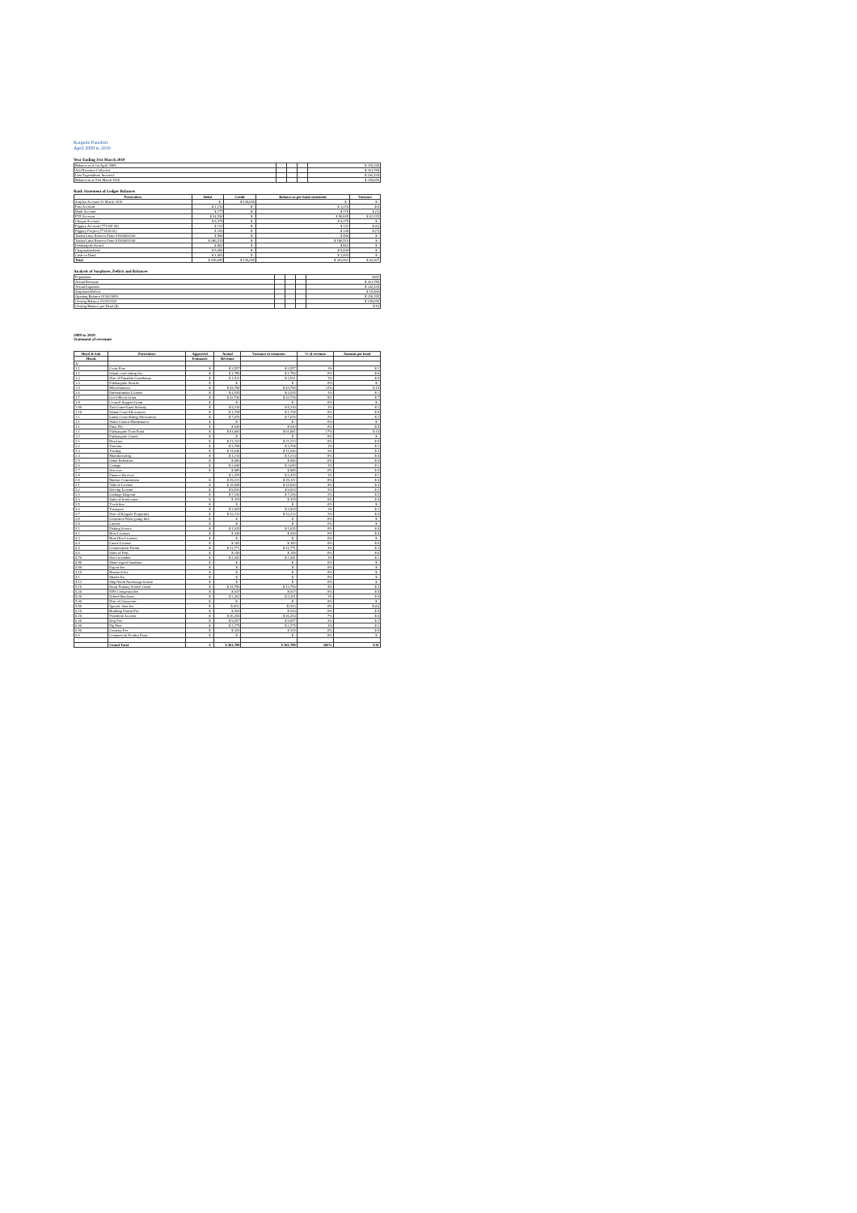Kaupule Funafuti
April 2009 to 2010
Year Ending 31st March 2010
| Balance as at 1st April 2009 | | | | $ 220,195 |
| Add Revenue Collected | | | | $ 361,789 |
| Less Expenditure Incurred | | | | $ 342,329 |
| Balance as at 31st March 2010 | | | | $ 239,655 |
Bank Statement of Ledger Balances
| Particulars | Debit | Credit | Balance as per bank statement | Variance |
| --- | --- | --- | --- | --- |
| Surplus Account 31 March 2010 | $ - | $ 239,655 | $ - | $ - |
| Fusi Account | $ 1,216 | $ - | $ 1,216 | $ 0 |
| Bank Account | $ 177 | $ - | $ 176 | $ (1) |
| FTF Account | $ 34,530 | $ - | $ 96,845 | $ 62,315 |
| Cheque Account | $ 9,375 | $ - | $ 9,375 | $ - |
| Piggery Account (771320-30) | $ 131 | $ - | $ 131 | $ (0) |
| Piggery Project (771320-01) | $ 152 | $ - | $ 145 | $ (7) |
| Taaloa Lima Reserve Fund 01903826140 | $ 590 | $ - | $ 590 | $ - |
| Taaloa Lima Reserve Fund 01903826140 | $ 186,519 | $ - | $ 186,519 | $ - |
| Falekaupule Award | $ 862 | $ - | $ 862 | $ - |
| Chapasaltaeleisle | $ 5,000 | $ - | $ 5,000 | $ - |
| Cash on Hand | $ 1,003 | $ - | $ 1,003 | $ - |
| Total | $ 239,655 | $ 239,655 | $ 301,962 | $ 62,307 |
Analysis of Surpluses, Deficit and Balances
| Population | | | | 4492 |
| Actual Revenue | | | | $ 361,789 |
| Actual Expenses | | | | $ 342,329 |
| Surpluses/Deficit | | | | $ 19,460 |
| Opening Balance 01/04/2009 | | | | $ 220,195 |
| Closing Balance 31/03/2010 | | | | $ 239,655 |
| Closing Balance per Head ($) | | | | $ 53 |
2009 to 2010
Statement of revenues
| Head & Sub | Particulars | Approved | Actual | Variance to estimates | % of revenue | Amount per head |
| --- | --- | --- | --- | --- | --- | --- |
| Heads | | Estimates | Revenue | | | |
| A | | | | | | |
| 1.1 | Court Fine | $ - | $ 3,557 | $ 3,557 | 1% | $ 1 |
| 1.2 | Island court sitting fee | $ - | $ 1,786 | $ 1,786 | 0% | $ 0 |
| 1.3 | Hire of Funafala Guesthouse | $ - | $ 1,911 | $ 1,911 | 1% | $ 0 |
| 1.4 | Falekaupule Awards | $ - | $ - | $ - | 0% | $ - |
| 1.5 | Miscellaneous | $ - | $ 43,790 | $ 43,790 | 12% | $ 10 |
| 1.6 | Entertainment License | $ - | $ 4,535 | $ 4,535 | 1% | $ 1 |
| 1.7 | Gov't Block Grant | $ - | $ 32,730 | $ 32,730 | 9% | $ 7 |
| 1.8 | Council Support Grant | $ - | $ - | $ - | 0% | $ - |
| 1.90 | Tied Grant-Land Subsidy | $ - | $ 5,210 | $ 5,210 | 1% | $ 1 |
| 1.10 | Island Court Allowances | $ - | $ 1,728 | $ 1,728 | 0% | $ 0 |
| 1.1 | Lands Court Sitting Allowances | $ - | $ 7,676 | $ 7,676 | 2% | $ 2 |
| 1.1 | Water Cistern Maintenance | $ - | $ - | $ - | 0% | $ - |
| 1.1 | Puka Pili | $ - | $ 640 | $ 640 | 0% | $ 0 |
| 1.1 | Falekaupule Trust Fund | $ - | $ 61,681 | $ 61,681 | 17% | $ 14 |
| 1.2 | Falekaupule Grants | $ - | $ - | $ - | 0% | $ - |
| 2.1 | Head tax | $ - | $ 21,223 | $ 21,223 | 6% | $ 5 |
| 2.2 | Tourism | $ - | $ 3,768 | $ 3,768 | 1% | $ 1 |
| 2.3 | Trading | $ - | $ 11,646 | $ 11,646 | 3% | $ 3 |
| 2.4 | Manufacturing | $ - | $ 1,214 | $ 1,214 | 0% | $ 0 |
| 2.5 | Other Industries | $ - | $ 686 | $ 686 | 0% | $ 0 |
| 2.6 | Cottage | $ - | $ 3,640 | $ 3,640 | 1% | $ 1 |
| 2.7 | Services | $ - | $ 985 | $ 985 | 0% | $ 0 |
| 2.8 | Finance Services | | $ 2,470 | $ 2,470 | 1% | $ 1 |
| 2.9 | Market Commission | $ - | $ 29,121 | $ 29,121 | 8% | $ 6 |
| 3.1 | Vehicle License | $ - | $ 15,945 | $ 15,945 | 4% | $ 4 |
| 3.2 | Driving License | $ - | $ 9,533 | $ 9,533 | 3% | $ 2 |
| 3.3 | Garbage Disposal | $ - | $ 7,230 | $ 7,230 | 2% | $ 2 |
| 3.4 | Sales of fresh water | $ - | $ 325 | $ 325 | 0% | $ 0 |
| 3.5 | Truck hire | $ - | $ - | $ - | 0% | $ - |
| 3.6 | Transport | $ - | $ 3,925 | $ 3,925 | 1% | $ 1 |
| 3.7 | Hire of Kaupule Properties | $ - | $ 12,212 | $ 12,212 | 3% | $ 3 |
| 3.8 | Generator/Water pump hire | $ - | $ - | $ - | 0% | $ - |
| 3.9 | Canoes | $ - | $ - | $ - | 0% | $ - |
| 4.1 | Fishing licence | $ - | $ 1,635 | $ 1,635 | 0% | $ 0 |
| 4.2 | Boat Licenses | $ - | $ 430 | $ 430 | 0% | $ 0 |
| 4.3 | Boat Hire Licenses | $ - | $ - | $ - | 0% | $ - |
| 4.4 | Canoe License | $ - | $ 182 | $ 182 | 0% | $ 0 |
| 4.5 | Conservation Permit | $ - | $ 11,771 | $ 11,771 | 3% | $ 3 |
| 4.6 | Sales of Fish | $ - | $ 150 | $ 150 | 0% | $ 0 |
| 4.70 | Sea Cucumber | $ - | $ 2,441 | $ 2,441 | 1% | $ 1 |
| 4.80 | Share export funafuna | $ - | $ - | $ - | 0% | $ - |
| 4.90 | Export fee | $ - | $ - | $ - | 0% | $ - |
| 4.10 | Research fee | $ - | $ - | $ - | 0% | $ - |
| 4.1 | Sharks fin | $ - | $ - | $ - | 0% | $ - |
| 4.12 | Ship/Yacht Anchorage license | $ - | $ - | $ - | 0% | $ - |
| 5.10 | Nauti Primary School Grant | $ - | $ 13,750 | $ 13,750 | 4% | $ 3 |
| 5.20 | NPS Compound fee | $ - | $ 637 | $ 637 | 0% | $ 0 |
| 5.30 | School Bus fares | $ - | $ 2,201 | $ 2,201 | 1% | $ 0 |
| 5.40 | Hire of Classroom | $ - | $ - | $ - | 0% | $ - |
| 5.50 | Special class fee | $ - | $ (91) | $ (91) | 0% | $ (0) |
| 6.10 | Building Permit Fee | $ - | $ 520 | $ 520 | 0% | $ 0 |
| 6.20 | Foreshore License | $ - | $ 26,254 | $ 26,254 | 7% | $ 6 |
| 6.30 | Dog Fee | $ - | $ 9,057 | $ 9,057 | 3% | $ 2 |
| 6.40 | Pig Fine | $ - | $ 2,275 | $ 2,275 | 1% | $ 1 |
| 6.50 | Cemetry Fee | $ - | $ 320 | $ 320 | 0% | $ 0 |
| 6.6 | Commercial Poultry Farm | $ - | $ - | $ - | 0% | $ - |
| | Grand Total | $ - | $ 361,789 | $ 361,789 | 100% | $ 81 |